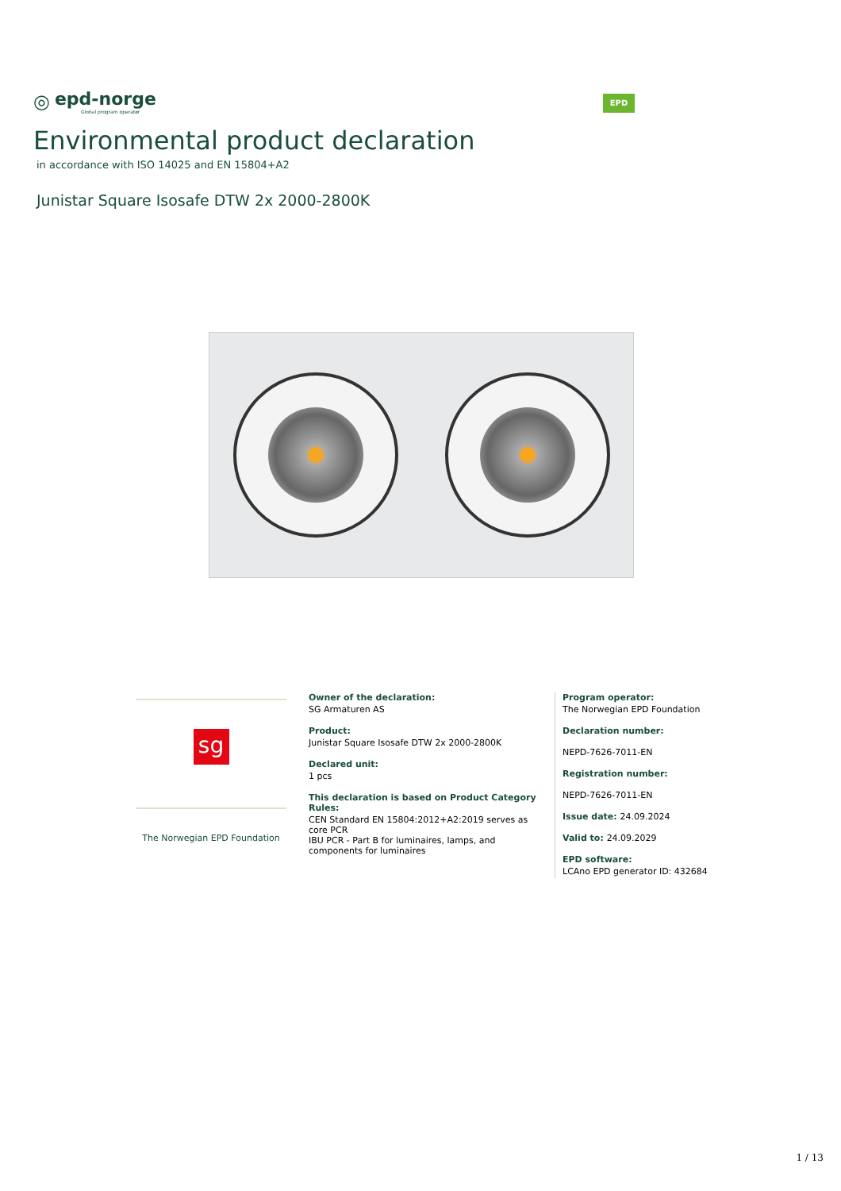◎
epd-norge
Global program operatør
EPD
Environmental product declaration
in accordance with ISO 14025 and EN 15804+A2
Junistar Square Isosafe DTW 2x 2000-2800K
sg
The Norwegian EPD Foundation
Owner of the declaration:
SG Armaturen AS
Product:
Junistar Square Isosafe DTW 2x 2000-2800K
Declared unit:
1 pcs
This declaration is based on Product Category Rules:
CEN Standard EN 15804:2012+A2:2019 serves as core PCR
IBU PCR - Part B for luminaires, lamps, and components for luminaires
Program operator:
The Norwegian EPD Foundation
Declaration number:
NEPD-7626-7011-EN
Registration number:
NEPD-7626-7011-EN
Issue date: 24.09.2024
Valid to: 24.09.2029
EPD software:
LCAno EPD generator ID: 432684
1 / 13